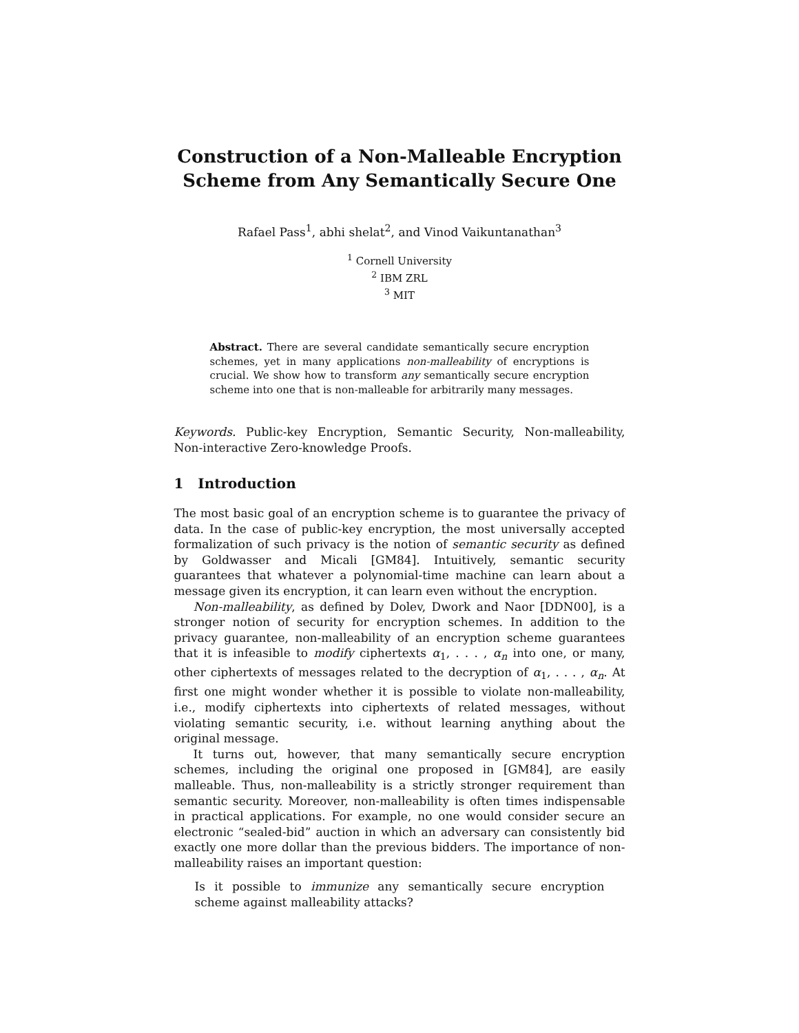Construction of a Non-Malleable Encryption Scheme from Any Semantically Secure One
Rafael Pass<sup>1</sup>, abhi shelat<sup>2</sup>, and Vinod Vaikuntanathan<sup>3</sup>
<sup>1</sup> Cornell University
<sup>2</sup> IBM ZRL
<sup>3</sup> MIT
Abstract. There are several candidate semantically secure encryption schemes, yet in many applications non-malleability of encryptions is crucial. We show how to transform any semantically secure encryption scheme into one that is non-malleable for arbitrarily many messages.
Keywords. Public-key Encryption, Semantic Security, Non-malleability, Non-interactive Zero-knowledge Proofs.
1 Introduction
The most basic goal of an encryption scheme is to guarantee the privacy of data. In the case of public-key encryption, the most universally accepted formalization of such privacy is the notion of semantic security as defined by Goldwasser and Micali [GM84]. Intuitively, semantic security guarantees that whatever a polynomial-time machine can learn about a message given its encryption, it can learn even without the encryption.
Non-malleability, as defined by Dolev, Dwork and Naor [DDN00], is a stronger notion of security for encryption schemes. In addition to the privacy guarantee, non-malleability of an encryption scheme guarantees that it is infeasible to modify ciphertexts α<sub>1</sub>, . . . , α<sub>n</sub> into one, or many, other ciphertexts of messages related to the decryption of α<sub>1</sub>, . . . , α<sub>n</sub>. At first one might wonder whether it is possible to violate non-malleability, i.e., modify ciphertexts into ciphertexts of related messages, without violating semantic security, i.e. without learning anything about the original message.
It turns out, however, that many semantically secure encryption schemes, including the original one proposed in [GM84], are easily malleable. Thus, non-malleability is a strictly stronger requirement than semantic security. Moreover, non-malleability is often times indispensable in practical applications. For example, no one would consider secure an electronic “sealed-bid” auction in which an adversary can consistently bid exactly one more dollar than the previous bidders. The importance of non-malleability raises an important question:
Is it possible to immunize any semantically secure encryption scheme against malleability attacks?